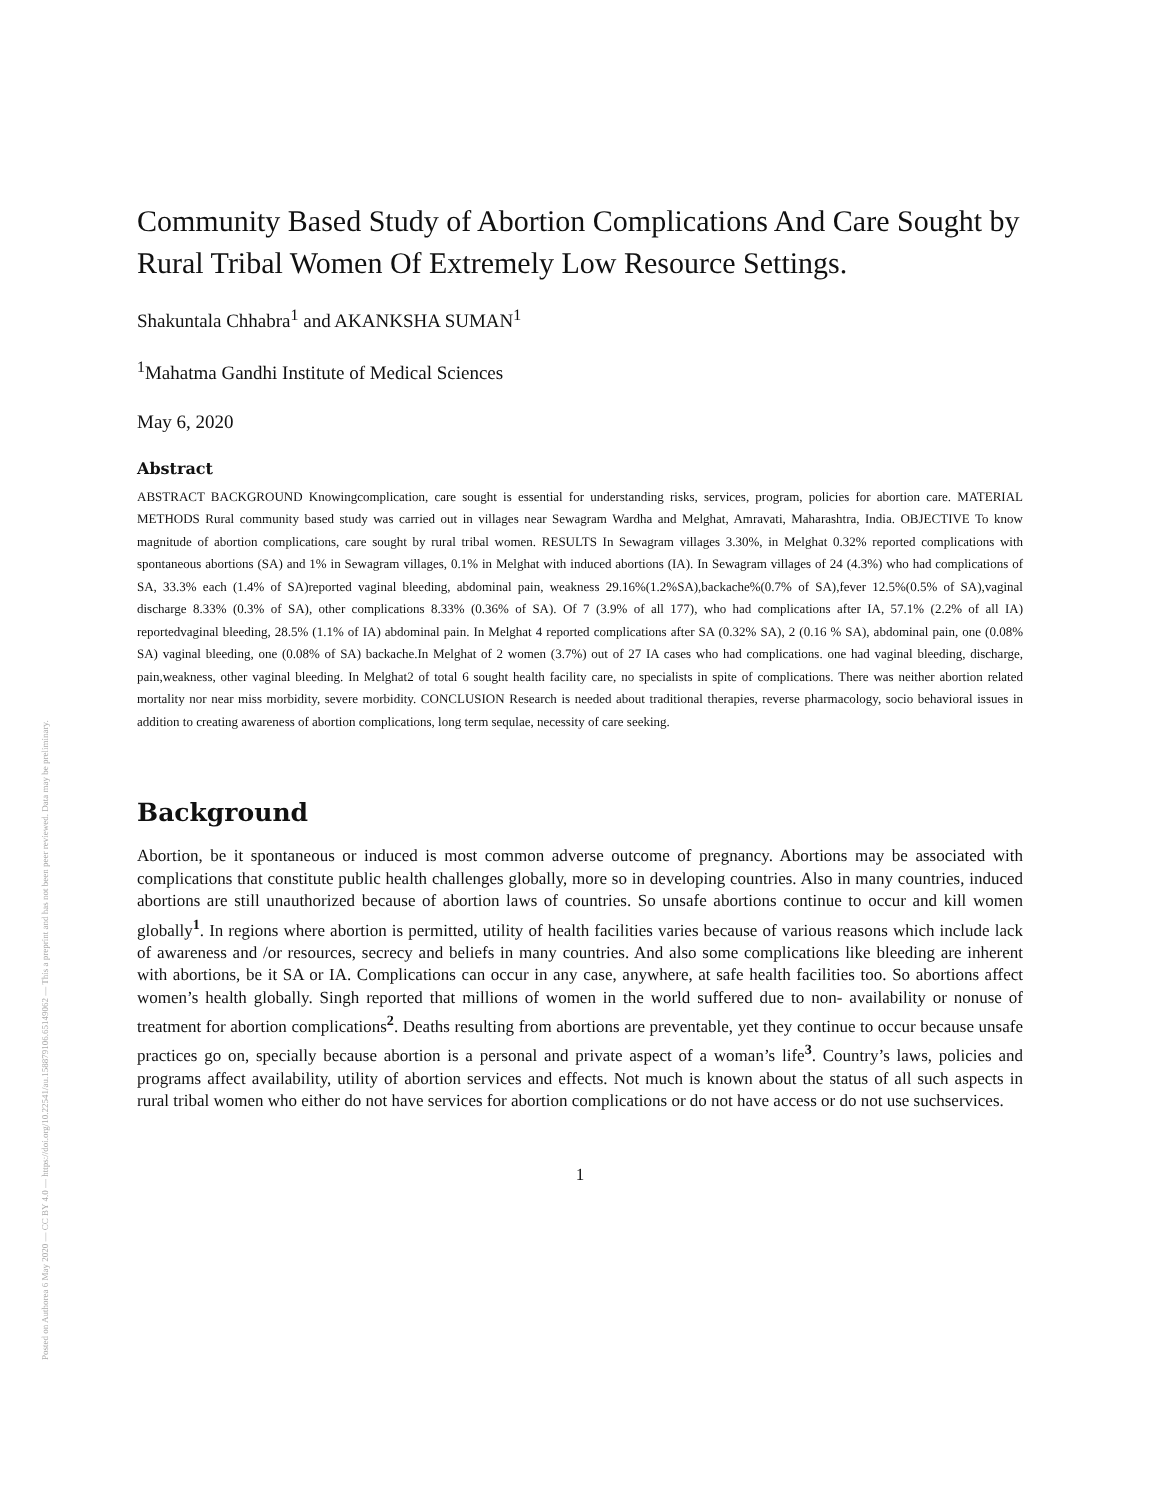Posted on Authorea 6 May 2020 — CC BY 4.0 — https://doi.org/10.22541/au.158879106.65149062 — This a preprint and has not been peer reviewed. Data may be preliminary.
Community Based Study of Abortion Complications And Care Sought by Rural Tribal Women Of Extremely Low Resource Settings.
Shakuntala Chhabra<sup>1</sup> and AKANKSHA SUMAN<sup>1</sup>
<sup>1</sup> Mahatma Gandhi Institute of Medical Sciences
May 6, 2020
Abstract
ABSTRACT BACKGROUND Knowingcomplication, care sought is essential for understanding risks, services, program, policies for abortion care. MATERIAL METHODS Rural community based study was carried out in villages near Sewagram Wardha and Melghat, Amravati, Maharashtra, India. OBJECTIVE To know magnitude of abortion complications, care sought by rural tribal women. RESULTS In Sewagram villages 3.30%, in Melghat 0.32% reported complications with spontaneous abortions (SA) and 1% in Sewagram villages, 0.1% in Melghat with induced abortions (IA). In Sewagram villages of 24 (4.3%) who had complications of SA, 33.3% each (1.4% of SA)reported vaginal bleeding, abdominal pain, weakness 29.16%(1.2%SA),backache%(0.7% of SA),fever 12.5%(0.5% of SA),vaginal discharge 8.33% (0.3% of SA), other complications 8.33% (0.36% of SA). Of 7 (3.9% of all 177), who had complications after IA, 57.1% (2.2% of all IA) reportedvaginal bleeding, 28.5% (1.1% of IA) abdominal pain. In Melghat 4 reported complications after SA (0.32% SA), 2 (0.16 % SA), abdominal pain, one (0.08% SA) vaginal bleeding, one (0.08% of SA) backache.In Melghat of 2 women (3.7%) out of 27 IA cases who had complications. one had vaginal bleeding, discharge, pain,weakness, other vaginal bleeding. In Melghat2 of total 6 sought health facility care, no specialists in spite of complications. There was neither abortion related mortality nor near miss morbidity, severe morbidity. CONCLUSION Research is needed about traditional therapies, reverse pharmacology, socio behavioral issues in addition to creating awareness of abortion complications, long term sequlae, necessity of care seeking.
Background
Abortion, be it spontaneous or induced is most common adverse outcome of pregnancy. Abortions may be associated with complications that constitute public health challenges globally, more so in developing countries. Also in many countries, induced abortions are still unauthorized because of abortion laws of countries. So unsafe abortions continue to occur and kill women globally<sup>1</sup>. In regions where abortion is permitted, utility of health facilities varies because of various reasons which include lack of awareness and /or resources, secrecy and beliefs in many countries. And also some complications like bleeding are inherent with abortions, be it SA or IA. Complications can occur in any case, anywhere, at safe health facilities too. So abortions affect women’s health globally. Singh reported that millions of women in the world suffered due to non- availability or nonuse of treatment for abortion complications<sup>2</sup>. Deaths resulting from abortions are preventable, yet they continue to occur because unsafe practices go on, specially because abortion is a personal and private aspect of a woman’s life<sup>3</sup>. Country’s laws, policies and programs affect availability, utility of abortion services and effects. Not much is known about the status of all such aspects in rural tribal women who either do not have services for abortion complications or do not have access or do not use suchservices.
1